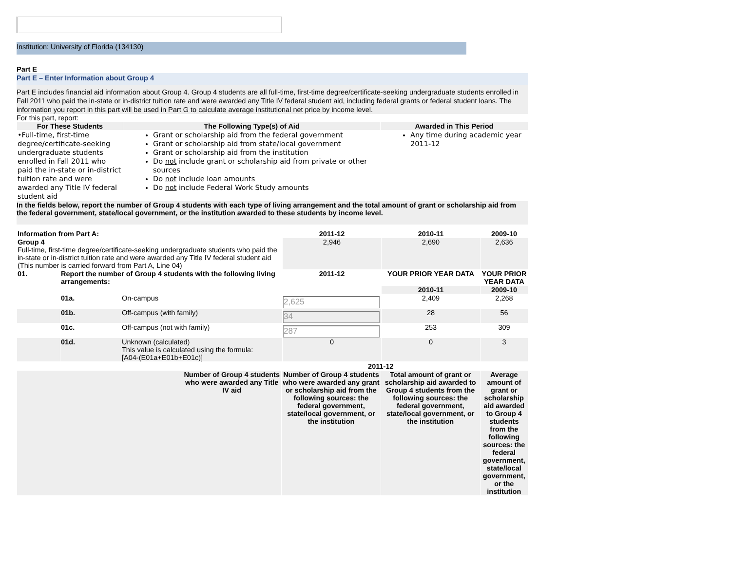Institution: University of Florida (134130)
Part E
Part E – Enter Information about Group 4
Part E includes financial aid information about Group 4. Group 4 students are all full-time, first-time degree/certificate-seeking undergraduate students enrolled in Fall 2011 who paid the in-state or in-district tuition rate and were awarded any Title IV federal student aid, including federal grants or federal student loans. The information you report in this part will be used in Part G to calculate average institutional net price by income level.
For this part, report:
| For These Students | The Following Type(s) of Aid | Awarded in This Period |
| --- | --- | --- |
| •Full-time, first-time degree/certificate-seeking undergraduate students enrolled in Fall 2011 who paid the in-state or in-district tuition rate and were awarded any Title IV federal student aid | Grant or scholarship aid from the federal government Grant or scholarship aid from state/local government Grant or scholarship aid from the institution Do not include grant or scholarship aid from private or other sources Do not include loan amounts Do not include Federal Work Study amounts | Any time during academic year 2011-12 |
In the fields below, report the number of Group 4 students with each type of living arrangement and the total amount of grant or scholarship aid from the federal government, state/local government, or the institution awarded to these students by income level.
| Information from Part A: | | | 2011-12 | 2010-11 | 2009-10 |
| --- | --- | --- | --- | --- | --- |
| Group 4 Full-time, first-time degree/certificate-seeking undergraduate students who paid the in-state or in-district tuition rate and were awarded any Title IV federal student aid (This number is carried forward from Part A, Line 04) | | | 2,946 | 2,690 | 2,636 |
| 01. | Report the number of Group 4 students with the following living arrangements: | | 2011-12 | YOUR PRIOR YEAR DATA | YOUR PRIOR YEAR DATA |
| | | | | 2010-11 | 2009-10 |
| | 01a. | On-campus | 2,625 | 2,409 | 2,268 |
| | 01b. | Off-campus (with family) | 34 | 28 | 56 |
| | 01c. | Off-campus (not with family) | 287 | 253 | 309 |
| | 01d. | Unknown (calculated) This value is calculated using the formula: [A04-(E01a+E01b+E01c)] | 0 | 0 | 3 |
| | | 2011-12 | | |
| | Number of Group 4 students who were awarded any Title IV aid | Number of Group 4 students who were awarded any grant or scholarship aid from the following sources: the federal government, state/local government, or the institution | Total amount of grant or scholarship aid awarded to Group 4 students from the following sources: the federal government, state/local government, or the institution | Average amount of grant or scholarship aid awarded to Group 4 students from the following sources: the federal government, state/local government, or the institution |